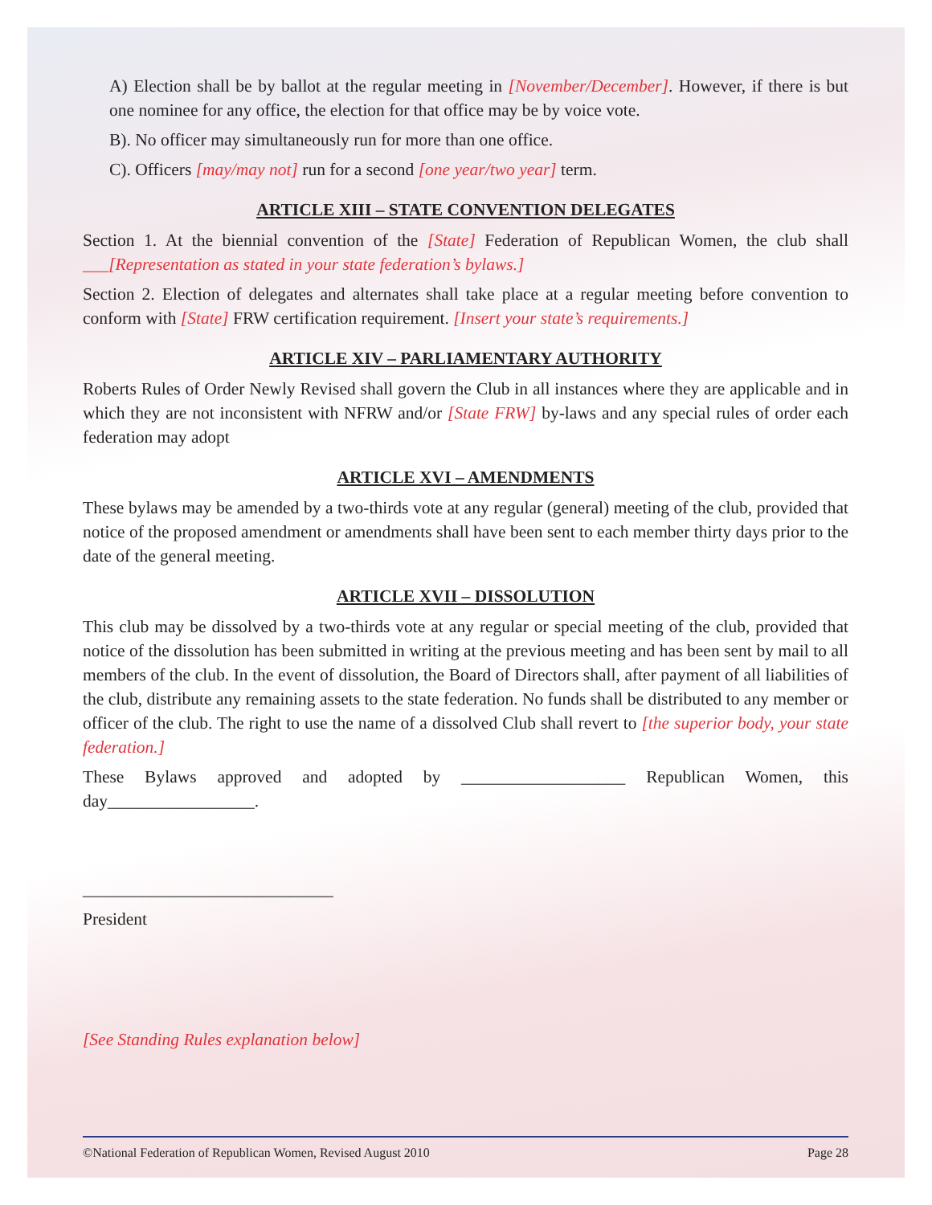A) Election shall be by ballot at the regular meeting in [November/December]. However, if there is but one nominee for any office, the election for that office may be by voice vote.
B). No officer may simultaneously run for more than one office.
C). Officers [may/may not] run for a second [one year/two year] term.
ARTICLE XIII – STATE CONVENTION DELEGATES
Section 1. At the biennial convention of the [State] Federation of Republican Women, the club shall ___[Representation as stated in your state federation’s bylaws.]
Section 2. Election of delegates and alternates shall take place at a regular meeting before convention to conform with [State] FRW certification requirement. [Insert your state’s requirements.]
ARTICLE XIV – PARLIAMENTARY AUTHORITY
Roberts Rules of Order Newly Revised shall govern the Club in all instances where they are applicable and in which they are not inconsistent with NFRW and/or [State FRW] by-laws and any special rules of order each federation may adopt
ARTICLE XVI – AMENDMENTS
These bylaws may be amended by a two-thirds vote at any regular (general) meeting of the club, provided that notice of the proposed amendment or amendments shall have been sent to each member thirty days prior to the date of the general meeting.
ARTICLE XVII – DISSOLUTION
This club may be dissolved by a two-thirds vote at any regular or special meeting of the club, provided that notice of the dissolution has been submitted in writing at the previous meeting and has been sent by mail to all members of the club. In the event of dissolution, the Board of Directors shall, after payment of all liabilities of the club, distribute any remaining assets to the state federation. No funds shall be distributed to any member or officer of the club. The right to use the name of a dissolved Club shall revert to [the superior body, your state federation.]
These Bylaws approved and adopted by ___________________ Republican Women, this day_________________.
_____________________________
President
[See Standing Rules explanation below]
©National Federation of Republican Women, Revised August 2010 Page 28